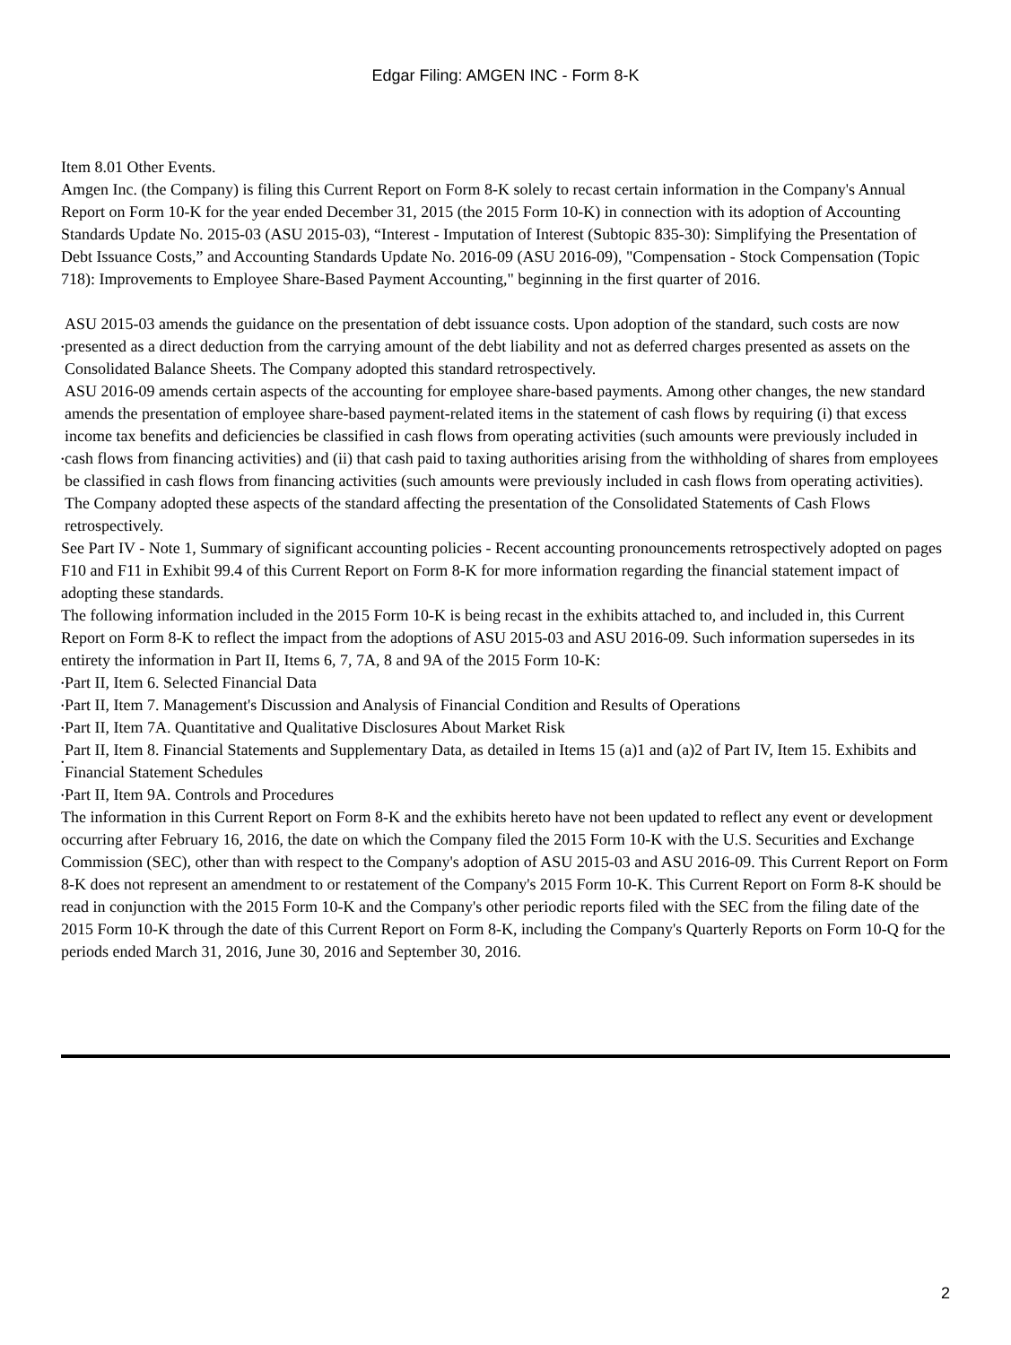Edgar Filing: AMGEN INC - Form 8-K
Item 8.01 Other Events.
Amgen Inc. (the Company) is filing this Current Report on Form 8-K solely to recast certain information in the Company's Annual Report on Form 10-K for the year ended December 31, 2015 (the 2015 Form 10-K) in connection with its adoption of Accounting Standards Update No. 2015-03 (ASU 2015-03), “Interest - Imputation of Interest (Subtopic 835-30): Simplifying the Presentation of Debt Issuance Costs,” and Accounting Standards Update No. 2016-09 (ASU 2016-09), "Compensation - Stock Compensation (Topic 718): Improvements to Employee Share-Based Payment Accounting," beginning in the first quarter of 2016.
• ASU 2015-03 amends the guidance on the presentation of debt issuance costs. Upon adoption of the standard, such costs are now presented as a direct deduction from the carrying amount of the debt liability and not as deferred charges presented as assets on the Consolidated Balance Sheets. The Company adopted this standard retrospectively.
• ASU 2016-09 amends certain aspects of the accounting for employee share-based payments. Among other changes, the new standard amends the presentation of employee share-based payment-related items in the statement of cash flows by requiring (i) that excess income tax benefits and deficiencies be classified in cash flows from operating activities (such amounts were previously included in cash flows from financing activities) and (ii) that cash paid to taxing authorities arising from the withholding of shares from employees be classified in cash flows from financing activities (such amounts were previously included in cash flows from operating activities). The Company adopted these aspects of the standard affecting the presentation of the Consolidated Statements of Cash Flows retrospectively.
See Part IV - Note 1, Summary of significant accounting policies - Recent accounting pronouncements retrospectively adopted on pages F10 and F11 in Exhibit 99.4 of this Current Report on Form 8-K for more information regarding the financial statement impact of adopting these standards.
The following information included in the 2015 Form 10-K is being recast in the exhibits attached to, and included in, this Current Report on Form 8-K to reflect the impact from the adoptions of ASU 2015-03 and ASU 2016-09. Such information supersedes in its entirety the information in Part II, Items 6, 7, 7A, 8 and 9A of the 2015 Form 10-K:
• Part II, Item 6. Selected Financial Data
• Part II, Item 7. Management's Discussion and Analysis of Financial Condition and Results of Operations
• Part II, Item 7A. Quantitative and Qualitative Disclosures About Market Risk
• Part II, Item 8. Financial Statements and Supplementary Data, as detailed in Items 15 (a)1 and (a)2 of Part IV, Item 15. Exhibits and Financial Statement Schedules
• Part II, Item 9A. Controls and Procedures
The information in this Current Report on Form 8-K and the exhibits hereto have not been updated to reflect any event or development occurring after February 16, 2016, the date on which the Company filed the 2015 Form 10-K with the U.S. Securities and Exchange Commission (SEC), other than with respect to the Company's adoption of ASU 2015-03 and ASU 2016-09. This Current Report on Form 8-K does not represent an amendment to or restatement of the Company's 2015 Form 10-K. This Current Report on Form 8-K should be read in conjunction with the 2015 Form 10-K and the Company's other periodic reports filed with the SEC from the filing date of the 2015 Form 10-K through the date of this Current Report on Form 8-K, including the Company's Quarterly Reports on Form 10-Q for the periods ended March 31, 2016, June 30, 2016 and September 30, 2016.
2